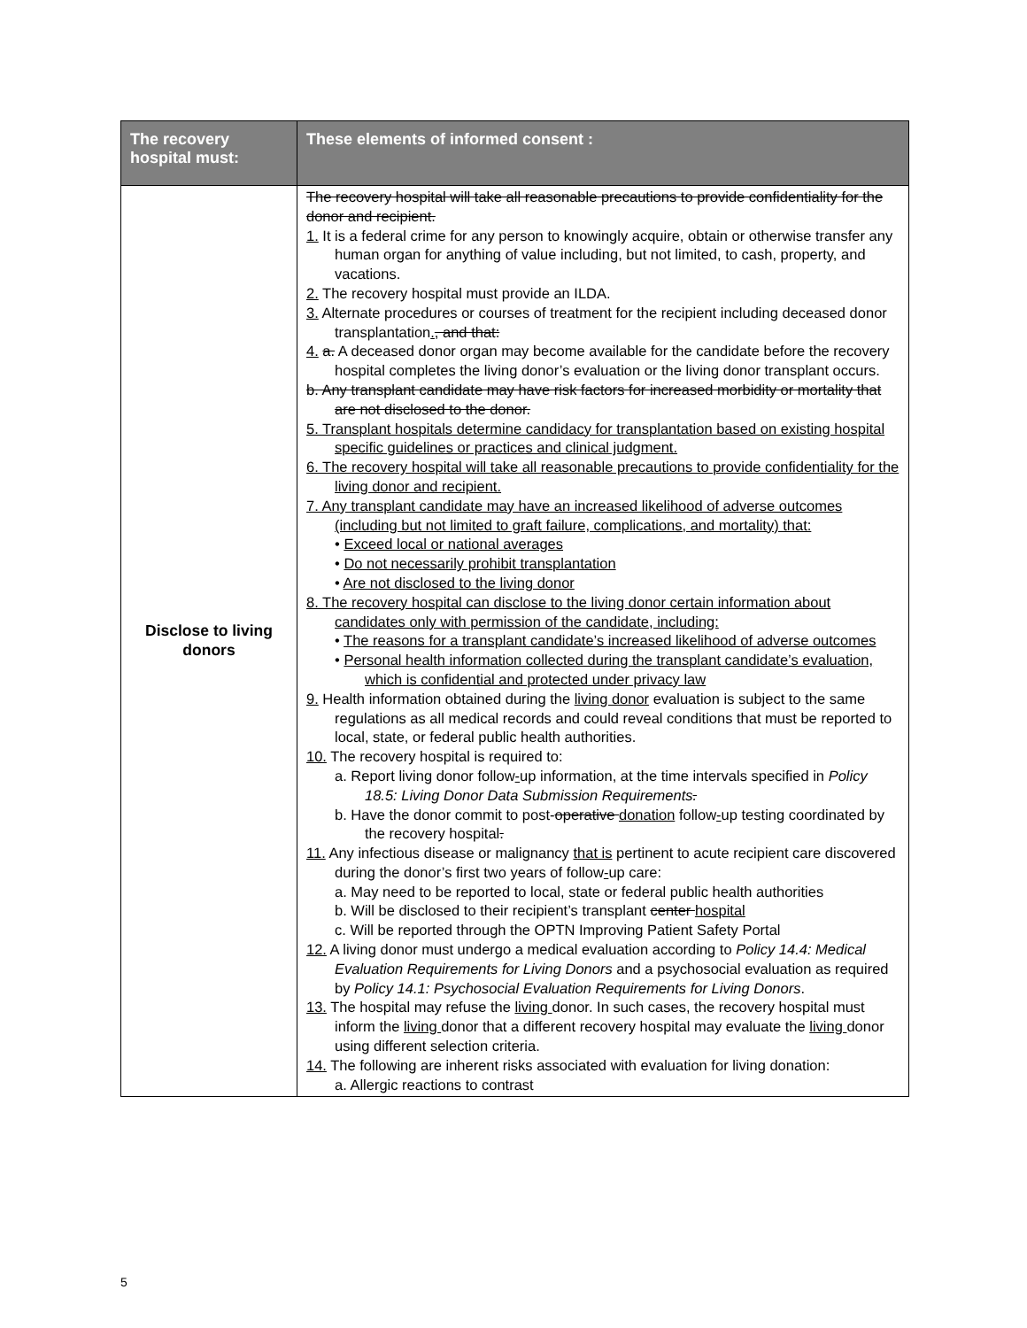| The recovery hospital must: | These elements of informed consent : |
| --- | --- |
| Disclose to living donors | The recovery hospital will take all reasonable precautions to provide confidentiality for the donor and recipient. 1. It is a federal crime for any person to knowingly acquire, obtain or otherwise transfer any human organ for anything of value including, but not limited, to cash, property, and vacations. 2. The recovery hospital must provide an ILDA. 3. Alternate procedures or courses of treatment for the recipient including deceased donor transplantation . , and that: 4. a. A deceased donor organ may become available for the candidate before the recovery hospital completes the living donor’s evaluation or the living donor transplant occurs. b. Any transplant candidate may have risk factors for increased morbidity or mortality that are not disclosed to the donor. 5. Transplant hospitals determine candidacy for transplantation based on existing hospital specific guidelines or practices and clinical judgment. 6. The recovery hospital will take all reasonable precautions to provide confidentiality for the living donor and recipient. 7. Any transplant candidate may have an increased likelihood of adverse outcomes (including but not limited to graft failure, complications, and mortality) that: • Exceed local or national averages • Do not necessarily prohibit transplantation • Are not disclosed to the living donor 8. The recovery hospital can disclose to the living donor certain information about candidates only with permission of the candidate, including: • The reasons for a transplant candidate’s increased likelihood of adverse outcomes • Personal health information collected during the transplant candidate’s evaluation, which is confidential and protected under privacy law 9. Health information obtained during the living donor evaluation is subject to the same regulations as all medical records and could reveal conditions that must be reported to local, state, or federal public health authorities. 10. The recovery hospital is required to: a. Report living donor follow - up information, at the time intervals specified in Policy 18.5: Living Donor Data Submission Requirements . b. Have the donor commit to post- operative donation follow - up testing coordinated by the recovery hospital . 11. Any infectious disease or malignancy that is pertinent to acute recipient care discovered during the donor’s first two years of follow - up care: a. May need to be reported to local, state or federal public health authorities b. Will be disclosed to their recipient’s transplant center hospital c. Will be reported through the OPTN Improving Patient Safety Portal 12. A living donor must undergo a medical evaluation according to Policy 14.4: Medical Evaluation Requirements for Living Donors and a psychosocial evaluation as required by Policy 14.1: Psychosocial Evaluation Requirements for Living Donors . 13. The hospital may refuse the living donor. In such cases, the recovery hospital must inform the living donor that a different recovery hospital may evaluate the living donor using different selection criteria. 14. The following are inherent risks associated with evaluation for living donation: a. Allergic reactions to contrast |
5